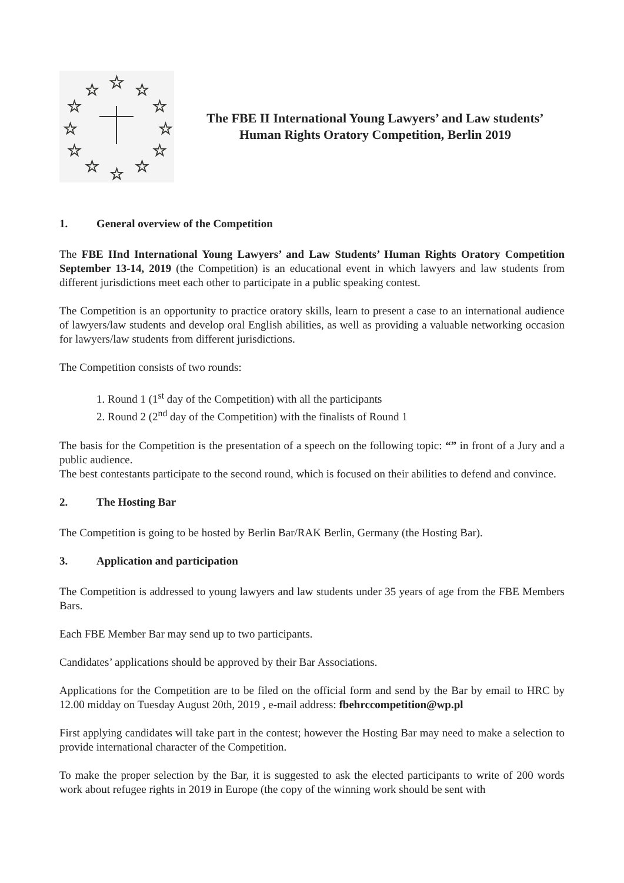☆
☆
☆
☆
☆
☆
☆
☆
☆
☆
☆
☆
The FBE II International Young Lawyers’ and Law students’
Human Rights Oratory Competition, Berlin 2019
1. General overview of the Competition
The FBE IInd International Young Lawyers’ and Law Students’ Human Rights Oratory Competition September 13-14, 2019 (the Competition) is an educational event in which lawyers and law students from different jurisdictions meet each other to participate in a public speaking contest.
The Competition is an opportunity to practice oratory skills, learn to present a case to an international audience of lawyers/law students and develop oral English abilities, as well as providing a valuable networking occasion for lawyers/law students from different jurisdictions.
The Competition consists of two rounds:
1. Round 1 (1<sup>st</sup> day of the Competition) with all the participants
2. Round 2 (2<sup>nd</sup> day of the Competition) with the finalists of Round 1
The basis for the Competition is the presentation of a speech on the following topic: “” in front of a Jury and a public audience.
The best contestants participate to the second round, which is focused on their abilities to defend and convince.
2. The Hosting Bar
The Competition is going to be hosted by Berlin Bar/RAK Berlin, Germany (the Hosting Bar).
3. Application and participation
The Competition is addressed to young lawyers and law students under 35 years of age from the FBE Members Bars.
Each FBE Member Bar may send up to two participants.
Candidates’ applications should be approved by their Bar Associations.
Applications for the Competition are to be filed on the official form and send by the Bar by email to HRC by 12.00 midday on Tuesday August 20th, 2019 , e-mail address: fbehrccompetition@wp.pl
First applying candidates will take part in the contest; however the Hosting Bar may need to make a selection to provide international character of the Competition.
To make the proper selection by the Bar, it is suggested to ask the elected participants to write of 200 words work about refugee rights in 2019 in Europe (the copy of the winning work should be sent with